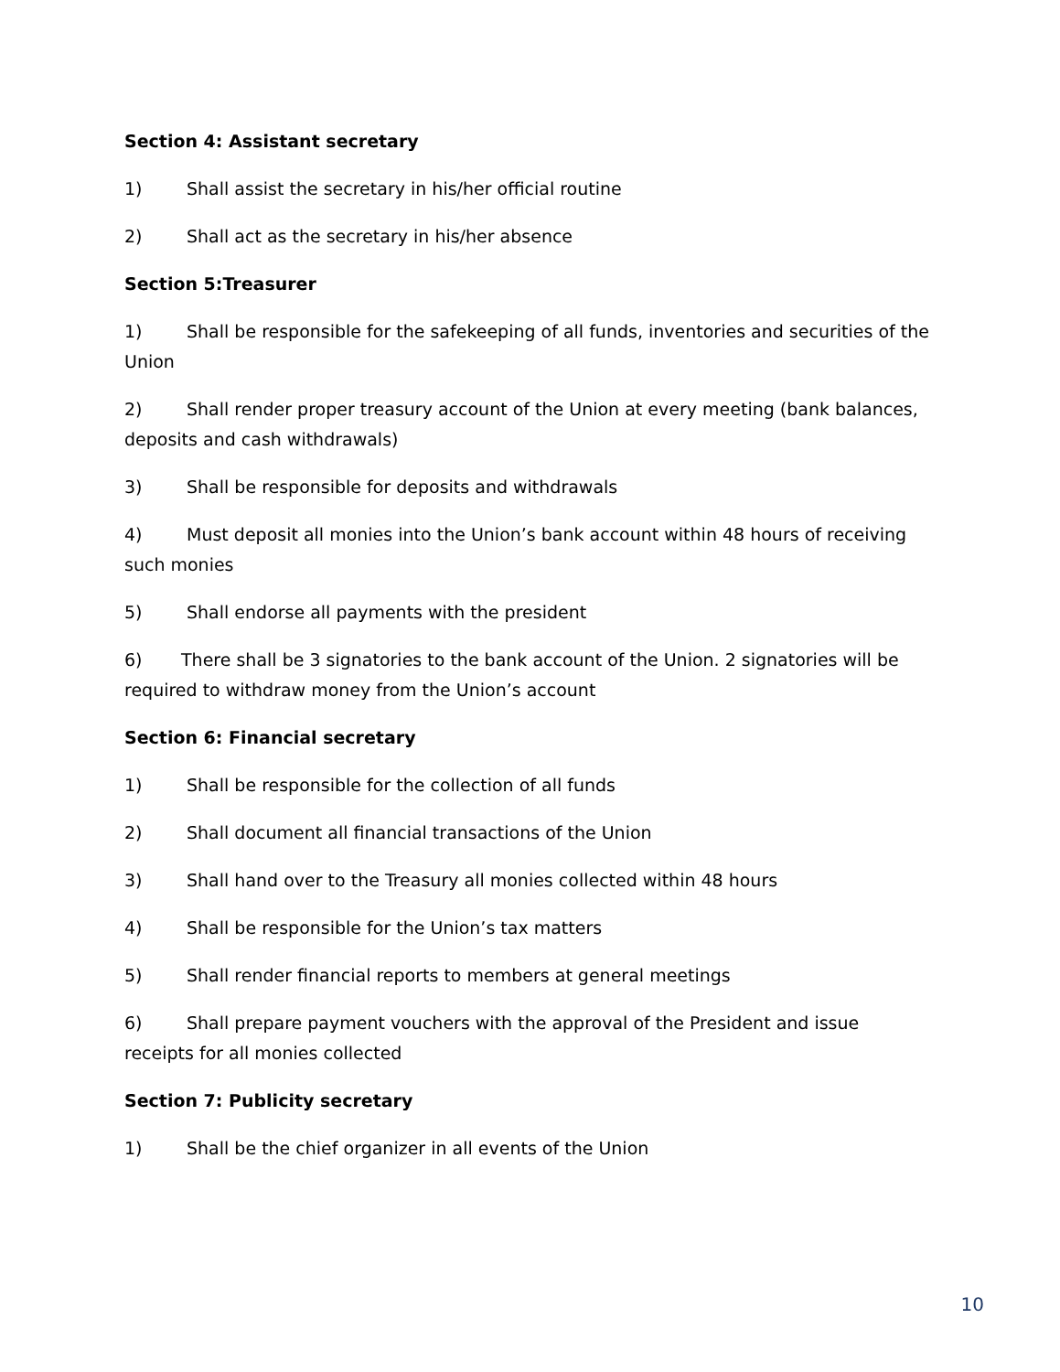Section 4: Assistant secretary
1) Shall assist the secretary in his/her official routine
2) Shall act as the secretary in his/her absence
Section 5:Treasurer
1) Shall be responsible for the safekeeping of all funds, inventories and securities of the Union
2) Shall render proper treasury account of the Union at every meeting (bank balances, deposits and cash withdrawals)
3) Shall be responsible for deposits and withdrawals
4) Must deposit all monies into the Union’s bank account within 48 hours of receiving such monies
5) Shall endorse all payments with the president
6) There shall be 3 signatories to the bank account of the Union. 2 signatories will be required to withdraw money from the Union’s account
Section 6: Financial secretary
1) Shall be responsible for the collection of all funds
2) Shall document all financial transactions of the Union
3) Shall hand over to the Treasury all monies collected within 48 hours
4) Shall be responsible for the Union’s tax matters
5) Shall render financial reports to members at general meetings
6) Shall prepare payment vouchers with the approval of the President and issue receipts for all monies collected
Section 7: Publicity secretary
1) Shall be the chief organizer in all events of the Union
10